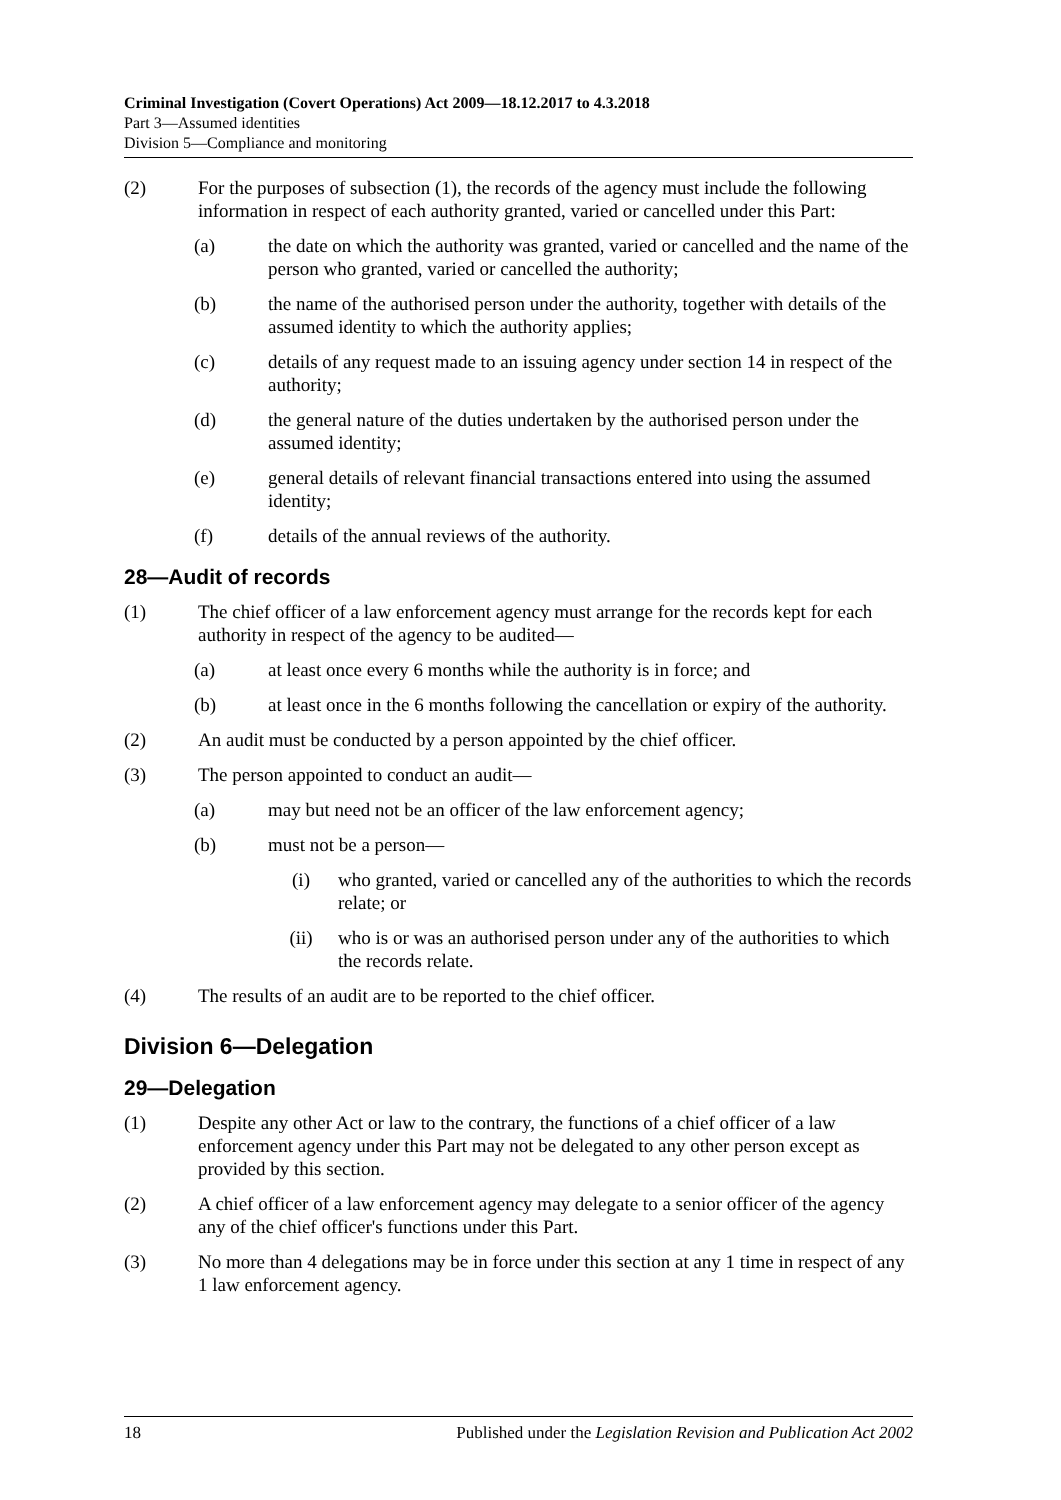Criminal Investigation (Covert Operations) Act 2009—18.12.2017 to 4.3.2018
Part 3—Assumed identities
Division 5—Compliance and monitoring
(2) For the purposes of subsection (1), the records of the agency must include the following information in respect of each authority granted, varied or cancelled under this Part:
(a) the date on which the authority was granted, varied or cancelled and the name of the person who granted, varied or cancelled the authority;
(b) the name of the authorised person under the authority, together with details of the assumed identity to which the authority applies;
(c) details of any request made to an issuing agency under section 14 in respect of the authority;
(d) the general nature of the duties undertaken by the authorised person under the assumed identity;
(e) general details of relevant financial transactions entered into using the assumed identity;
(f) details of the annual reviews of the authority.
28—Audit of records
(1) The chief officer of a law enforcement agency must arrange for the records kept for each authority in respect of the agency to be audited—
(a) at least once every 6 months while the authority is in force; and
(b) at least once in the 6 months following the cancellation or expiry of the authority.
(2) An audit must be conducted by a person appointed by the chief officer.
(3) The person appointed to conduct an audit—
(a) may but need not be an officer of the law enforcement agency;
(b) must not be a person—
(i) who granted, varied or cancelled any of the authorities to which the records relate; or
(ii) who is or was an authorised person under any of the authorities to which the records relate.
(4) The results of an audit are to be reported to the chief officer.
Division 6—Delegation
29—Delegation
(1) Despite any other Act or law to the contrary, the functions of a chief officer of a law enforcement agency under this Part may not be delegated to any other person except as provided by this section.
(2) A chief officer of a law enforcement agency may delegate to a senior officer of the agency any of the chief officer's functions under this Part.
(3) No more than 4 delegations may be in force under this section at any 1 time in respect of any 1 law enforcement agency.
18 Published under the Legislation Revision and Publication Act 2002